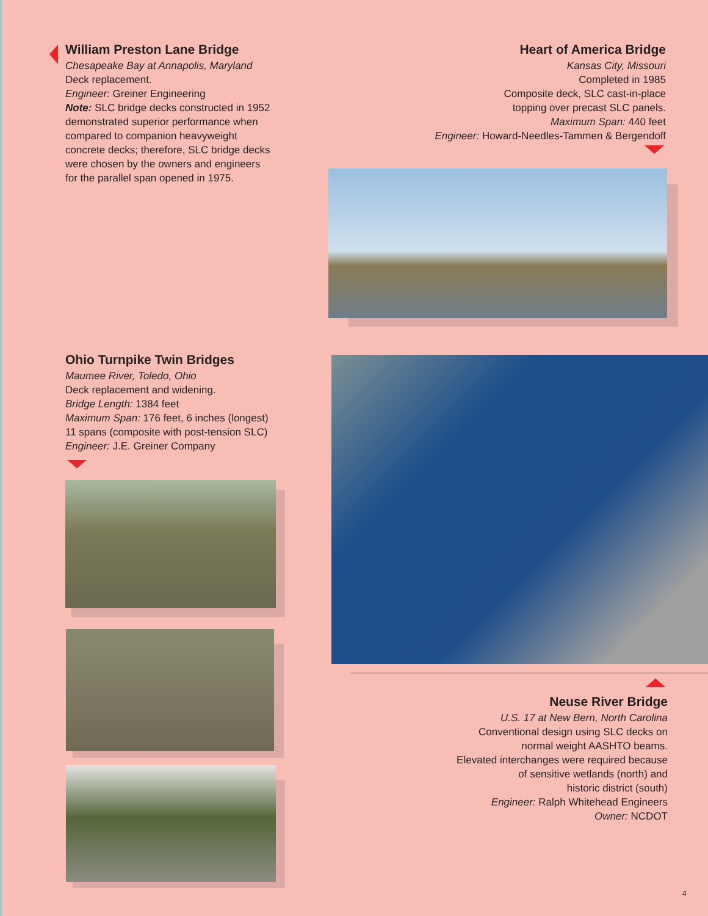William Preston Lane Bridge
Chesapeake Bay at Annapolis, Maryland
Deck replacement.
Engineer: Greiner Engineering
Note: SLC bridge decks constructed in 1952 demonstrated superior performance when compared to companion heavyweight concrete decks; therefore, SLC bridge decks were chosen by the owners and engineers for the parallel span opened in 1975.
Heart of America Bridge
Kansas City, Missouri
Completed in 1985
Composite deck, SLC cast-in-place
topping over precast SLC panels.
Maximum Span: 440 feet
Engineer: Howard-Needles-Tammen & Bergendoff
Ohio Turnpike Twin Bridges
Maumee River, Toledo, Ohio
Deck replacement and widening.
Bridge Length: 1384 feet
Maximum Span: 176 feet, 6 inches (longest)
11 spans (composite with post-tension SLC)
Engineer: J.E. Greiner Company
Neuse River Bridge
U.S. 17 at New Bern, North Carolina
Conventional design using SLC decks on
normal weight AASHTO beams.
Elevated interchanges were required because
of sensitive wetlands (north) and
historic district (south)
Engineer: Ralph Whitehead Engineers
Owner: NCDOT
4